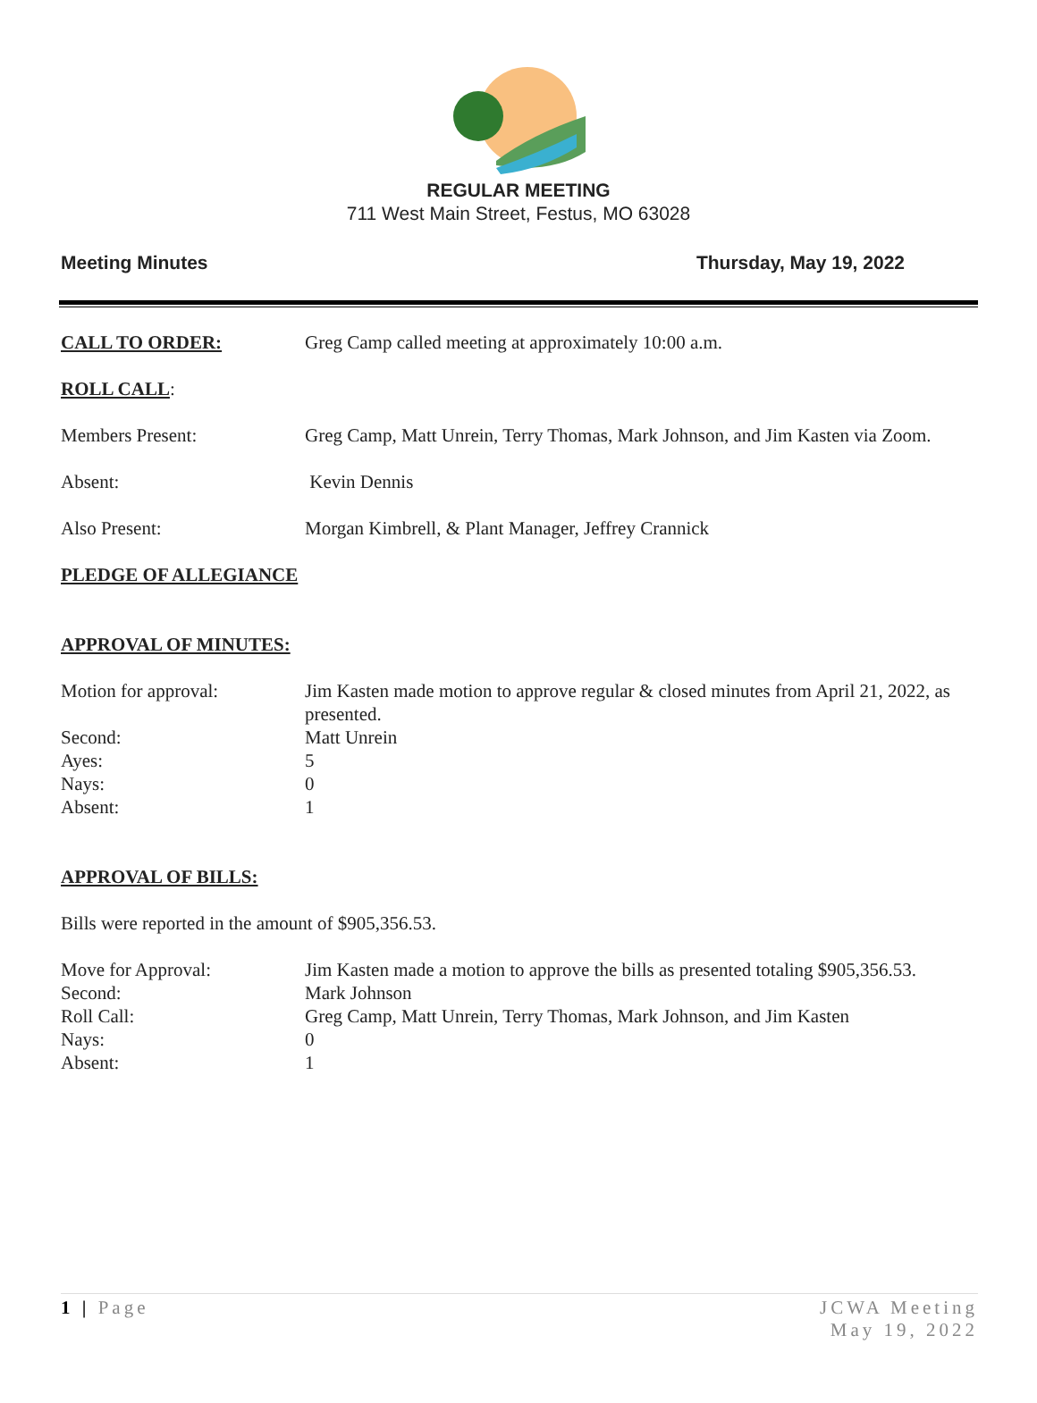REGULAR MEETING
711 West Main Street, Festus, MO 63028
Meeting Minutes Thursday, May 19, 2022
CALL TO ORDER: Greg Camp called meeting at approximately 10:00 a.m.
ROLL CALL:
Members Present: Greg Camp, Matt Unrein, Terry Thomas, Mark Johnson, and Jim Kasten via Zoom.
Absent: Kevin Dennis
Also Present: Morgan Kimbrell, & Plant Manager, Jeffrey Crannick
PLEDGE OF ALLEGIANCE
APPROVAL OF MINUTES:
Motion for approval: Jim Kasten made motion to approve regular & closed minutes from April 21, 2022, as presented.
Second: Matt Unrein
Ayes: 5
Nays: 0
Absent: 1
APPROVAL OF BILLS:
Bills were reported in the amount of $905,356.53.
Move for Approval: Jim Kasten made a motion to approve the bills as presented totaling $905,356.53.
Second: Mark Johnson
Roll Call: Greg Camp, Matt Unrein, Terry Thomas, Mark Johnson, and Jim Kasten
Nays: 0
Absent: 1
1 | Page JCWA Meeting
May 19, 2022